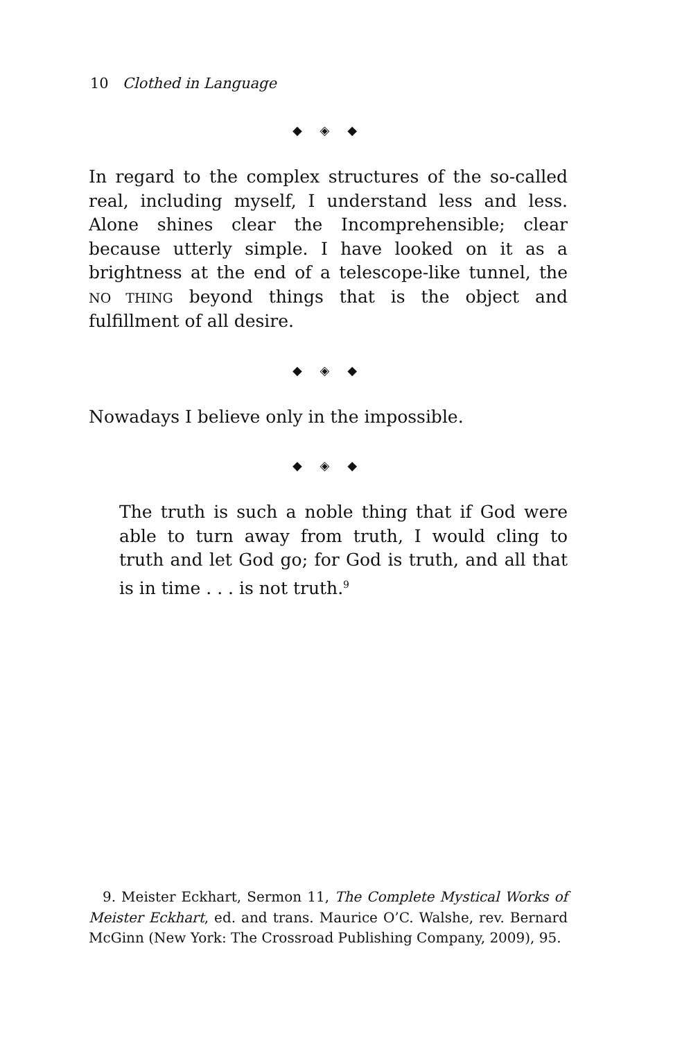10 Clothed in Language
◆ ◈ ◆
In regard to the complex structures of the so-called real, including myself, I understand less and less. Alone shines clear the Incomprehensible; clear because utterly simple. I have looked on it as a brightness at the end of a telescope-like tunnel, the NO THING beyond things that is the object and fulfillment of all desire.
◆ ◈ ◆
Nowadays I believe only in the impossible.
◆ ◈ ◆
The truth is such a noble thing that if God were able to turn away from truth, I would cling to truth and let God go; for God is truth, and all that is in time . . . is not truth.<sup>9</sup>
9. Meister Eckhart, Sermon 11, The Complete Mystical Works of Meister Eckhart, ed. and trans. Maurice O’C. Walshe, rev. Bernard McGinn (New York: The Crossroad Publishing Company, 2009), 95.